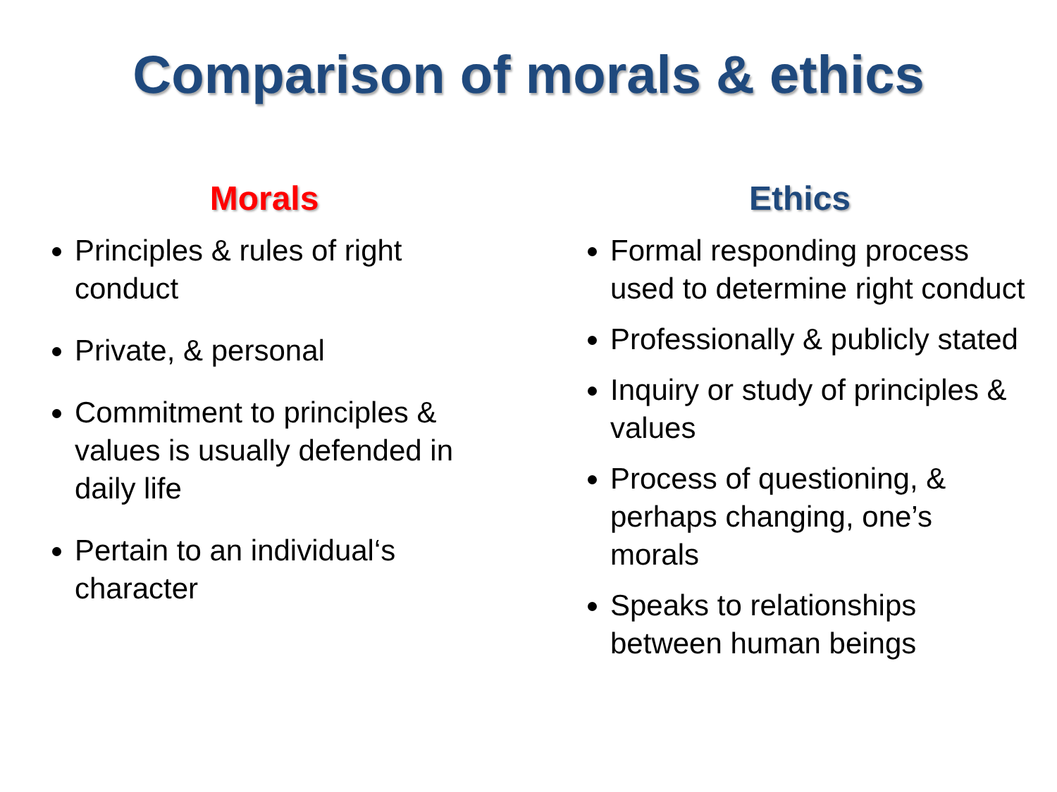Comparison of morals & ethics
Morals
Principles & rules of right conduct
Private, & personal
Commitment to principles & values is usually defended in daily life
Pertain to an individual‘s character
Ethics
Formal responding process used to determine right conduct
Professionally & publicly stated
Inquiry or study of principles & values
Process of questioning, & perhaps changing, one’s morals
Speaks to relationships between human beings